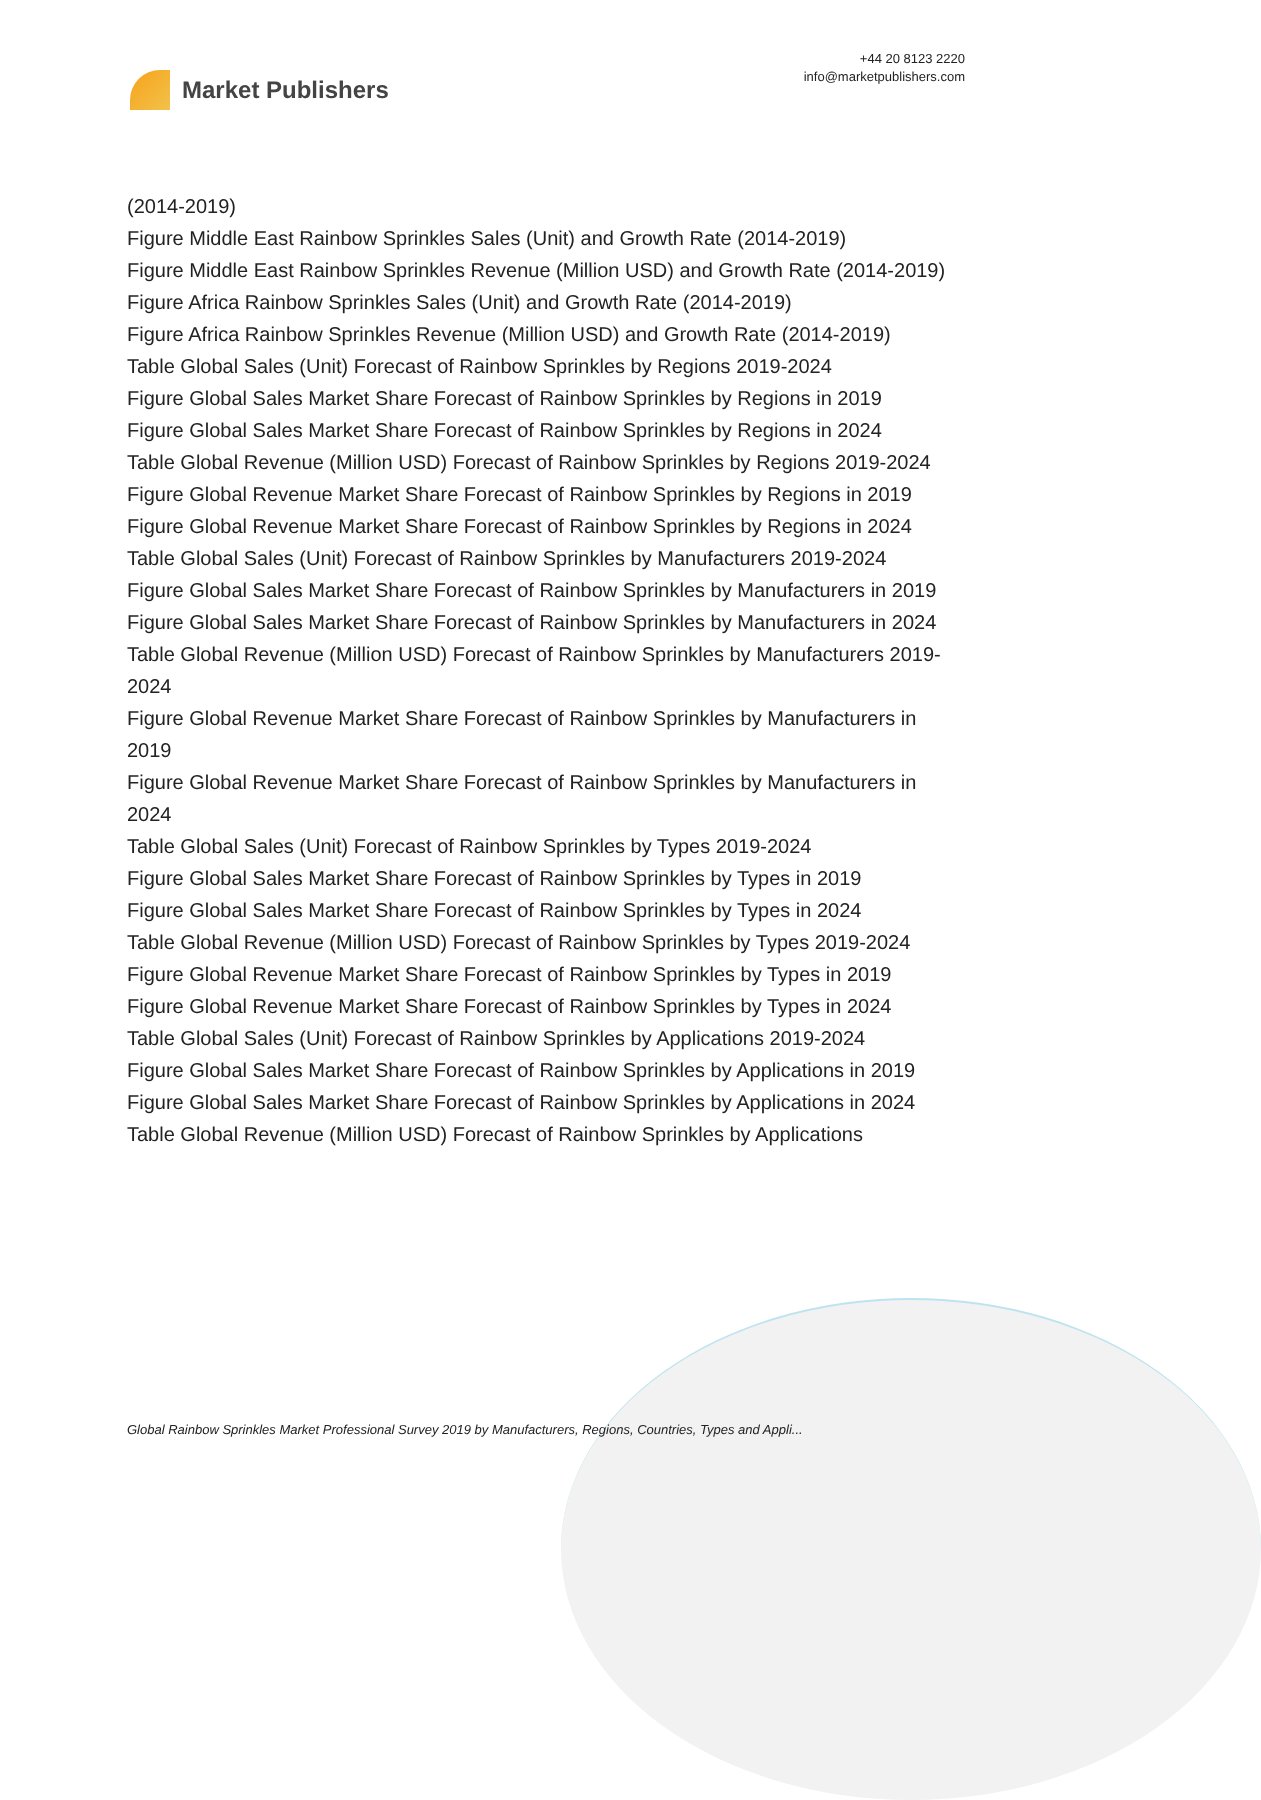Market Publishers
+44 20 8123 2220
info@marketpublishers.com
(2014-2019)
Figure Middle East Rainbow Sprinkles Sales (Unit) and Growth Rate (2014-2019)
Figure Middle East Rainbow Sprinkles Revenue (Million USD) and Growth Rate (2014-2019)
Figure Africa Rainbow Sprinkles Sales (Unit) and Growth Rate (2014-2019)
Figure Africa Rainbow Sprinkles Revenue (Million USD) and Growth Rate (2014-2019)
Table Global Sales (Unit) Forecast of Rainbow Sprinkles by Regions 2019-2024
Figure Global Sales Market Share Forecast of Rainbow Sprinkles by Regions in 2019
Figure Global Sales Market Share Forecast of Rainbow Sprinkles by Regions in 2024
Table Global Revenue (Million USD) Forecast of Rainbow Sprinkles by Regions 2019-2024
Figure Global Revenue Market Share Forecast of Rainbow Sprinkles by Regions in 2019
Figure Global Revenue Market Share Forecast of Rainbow Sprinkles by Regions in 2024
Table Global Sales (Unit) Forecast of Rainbow Sprinkles by Manufacturers 2019-2024
Figure Global Sales Market Share Forecast of Rainbow Sprinkles by Manufacturers in 2019
Figure Global Sales Market Share Forecast of Rainbow Sprinkles by Manufacturers in 2024
Table Global Revenue (Million USD) Forecast of Rainbow Sprinkles by Manufacturers 2019-2024
Figure Global Revenue Market Share Forecast of Rainbow Sprinkles by Manufacturers in 2019
Figure Global Revenue Market Share Forecast of Rainbow Sprinkles by Manufacturers in 2024
Table Global Sales (Unit) Forecast of Rainbow Sprinkles by Types 2019-2024
Figure Global Sales Market Share Forecast of Rainbow Sprinkles by Types in 2019
Figure Global Sales Market Share Forecast of Rainbow Sprinkles by Types in 2024
Table Global Revenue (Million USD) Forecast of Rainbow Sprinkles by Types 2019-2024
Figure Global Revenue Market Share Forecast of Rainbow Sprinkles by Types in 2019
Figure Global Revenue Market Share Forecast of Rainbow Sprinkles by Types in 2024
Table Global Sales (Unit) Forecast of Rainbow Sprinkles by Applications 2019-2024
Figure Global Sales Market Share Forecast of Rainbow Sprinkles by Applications in 2019
Figure Global Sales Market Share Forecast of Rainbow Sprinkles by Applications in 2024
Table Global Revenue (Million USD) Forecast of Rainbow Sprinkles by Applications
Global Rainbow Sprinkles Market Professional Survey 2019 by Manufacturers, Regions, Countries, Types and Appli...